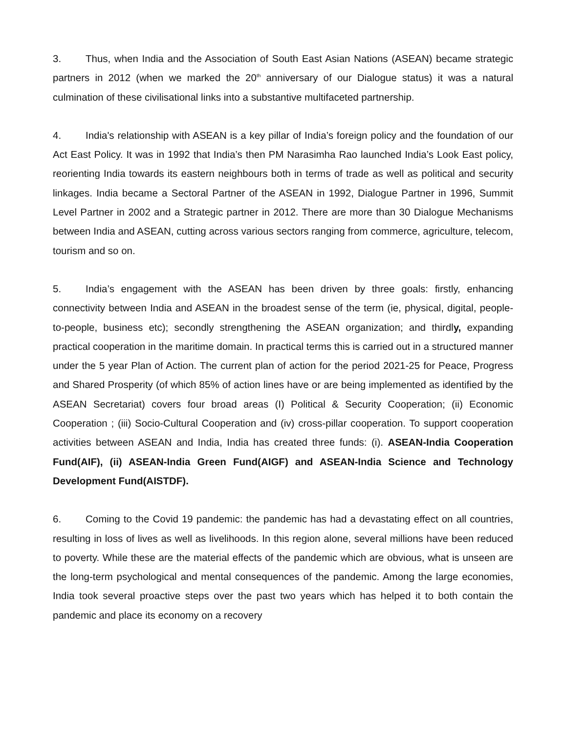3. Thus, when India and the Association of South East Asian Nations (ASEAN) became strategic partners in 2012 (when we marked the 20<sup>th</sup> anniversary of our Dialogue status) it was a natural culmination of these civilisational links into a substantive multifaceted partnership.
4. India's relationship with ASEAN is a key pillar of India’s foreign policy and the foundation of our Act East Policy. It was in 1992 that India’s then PM Narasimha Rao launched India’s Look East policy, reorienting India towards its eastern neighbours both in terms of trade as well as political and security linkages. India became a Sectoral Partner of the ASEAN in 1992, Dialogue Partner in 1996, Summit Level Partner in 2002 and a Strategic partner in 2012. There are more than 30 Dialogue Mechanisms between India and ASEAN, cutting across various sectors ranging from commerce, agriculture, telecom, tourism and so on.
5. India’s engagement with the ASEAN has been driven by three goals: firstly, enhancing connectivity between India and ASEAN in the broadest sense of the term (ie, physical, digital, people-to-people, business etc); secondly strengthening the ASEAN organization; and thirdly, expanding practical cooperation in the maritime domain. In practical terms this is carried out in a structured manner under the 5 year Plan of Action. The current plan of action for the period 2021-25 for Peace, Progress and Shared Prosperity (of which 85% of action lines have or are being implemented as identified by the ASEAN Secretariat) covers four broad areas (I) Political & Security Cooperation; (ii) Economic Cooperation ; (iii) Socio-Cultural Cooperation and (iv) cross-pillar cooperation. To support cooperation activities between ASEAN and India, India has created three funds: (i). ASEAN-India Cooperation Fund(AIF), (ii) ASEAN-India Green Fund(AIGF) and ASEAN-India Science and Technology Development Fund(AISTDF).
6. Coming to the Covid 19 pandemic: the pandemic has had a devastating effect on all countries, resulting in loss of lives as well as livelihoods. In this region alone, several millions have been reduced to poverty. While these are the material effects of the pandemic which are obvious, what is unseen are the long-term psychological and mental consequences of the pandemic. Among the large economies, India took several proactive steps over the past two years which has helped it to both contain the pandemic and place its economy on a recovery